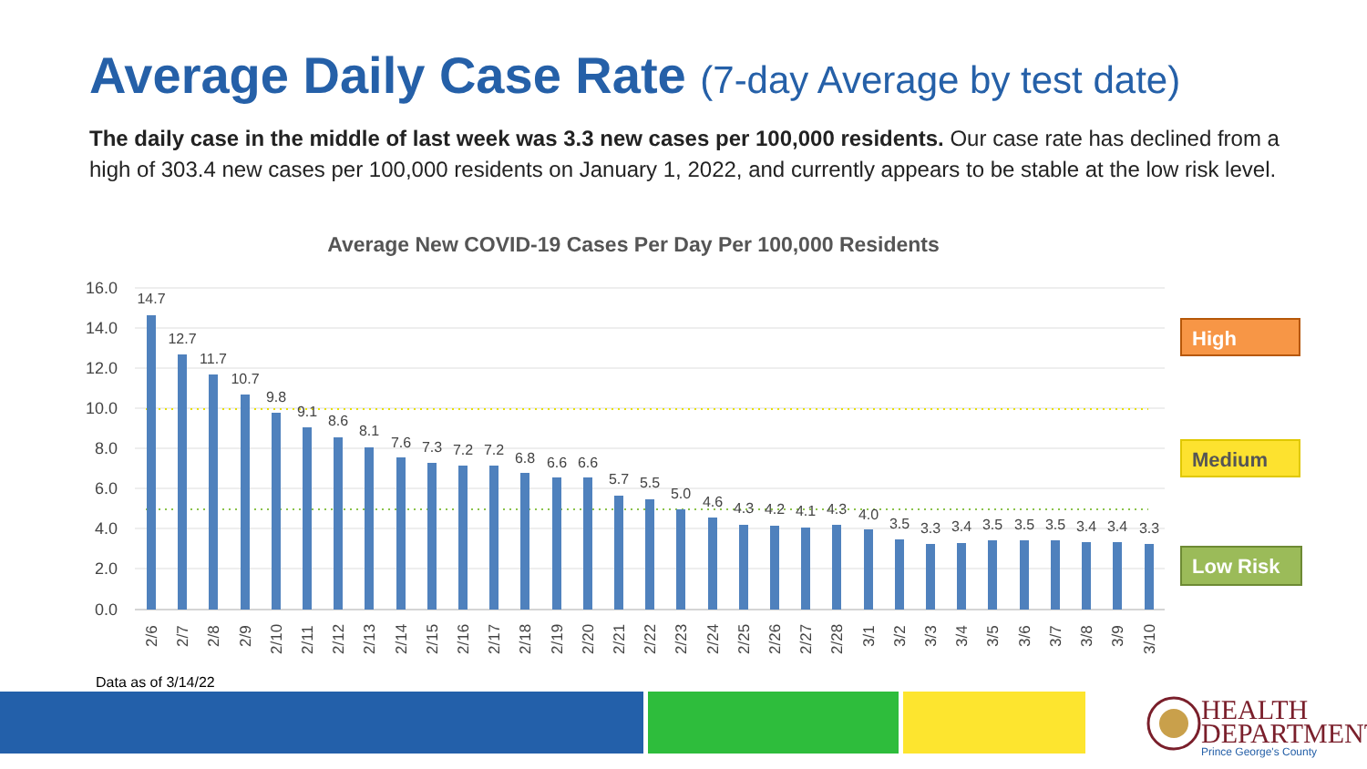Average Daily Case Rate (7-day Average by test date)
The daily case in the middle of last week was 3.3 new cases per 100,000 residents. Our case rate has declined from a high of 303.4 new cases per 100,000 residents on January 1, 2022, and currently appears to be stable at the low risk level.
Average New COVID-19 Cases Per Day Per 100,000 Residents
16.0
14.0
12.0
10.0
8.0
6.0
4.0
2.0
0.0
14.7
12.7
11.7
10.7
9.8
9.1
8.6
8.1
7.6
7.3
7.2
7.2
6.8
6.6
6.6
5.7
5.5
5.0
4.6
4.3
4.2
4.1
4.3
4.0
3.5
3.3
3.4
3.5
3.5
3.5
3.4
3.4
3.3
2/6
2/7
2/8
2/9
2/10
2/11
2/12
2/13
2/14
2/15
2/16
2/17
2/18
2/19
2/20
2/21
2/22
2/23
2/24
2/25
2/26
2/27
2/28
3/1
3/2
3/3
3/4
3/5
3/6
3/7
3/8
3/9
3/10
High
Medium
Low Risk
Data as of 3/14/22
HEALTH
DEPARTMENT
Prince George's County